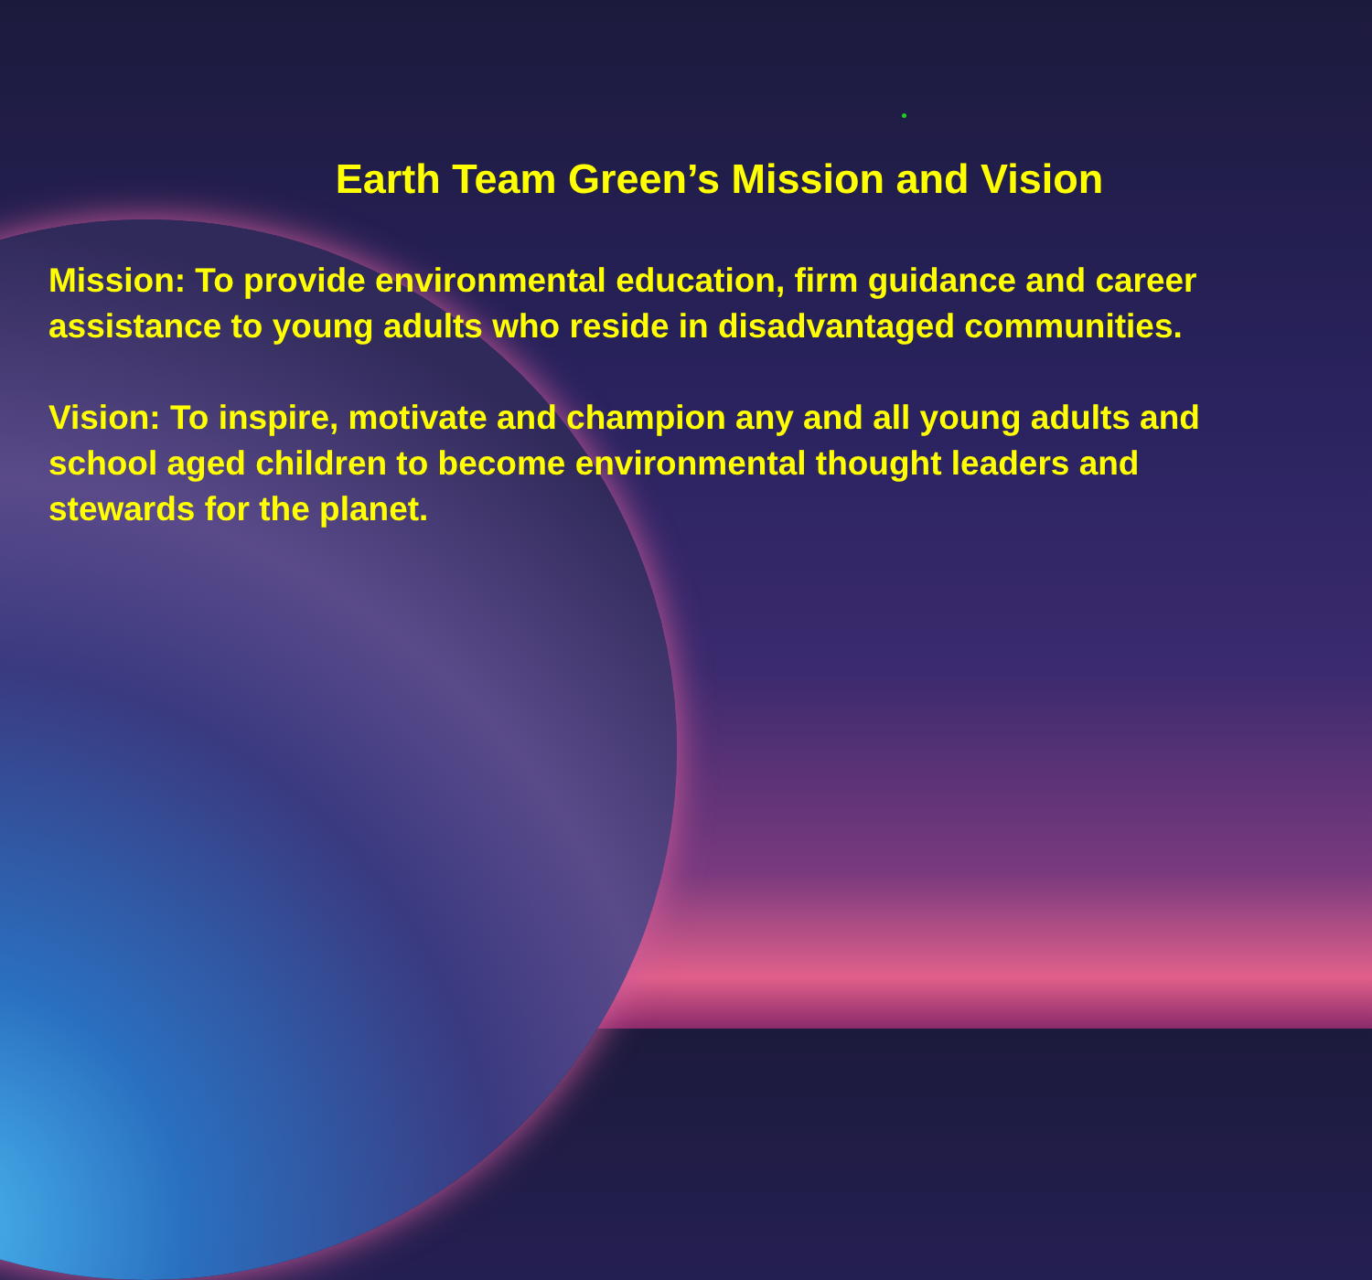Earth Team Green’s Mission and Vision
Mission: To provide environmental education, firm guidance and career assistance to young adults who reside in disadvantaged communities.
Vision: To inspire, motivate and champion any and all young adults and school aged children to become environmental thought leaders and stewards for the planet.